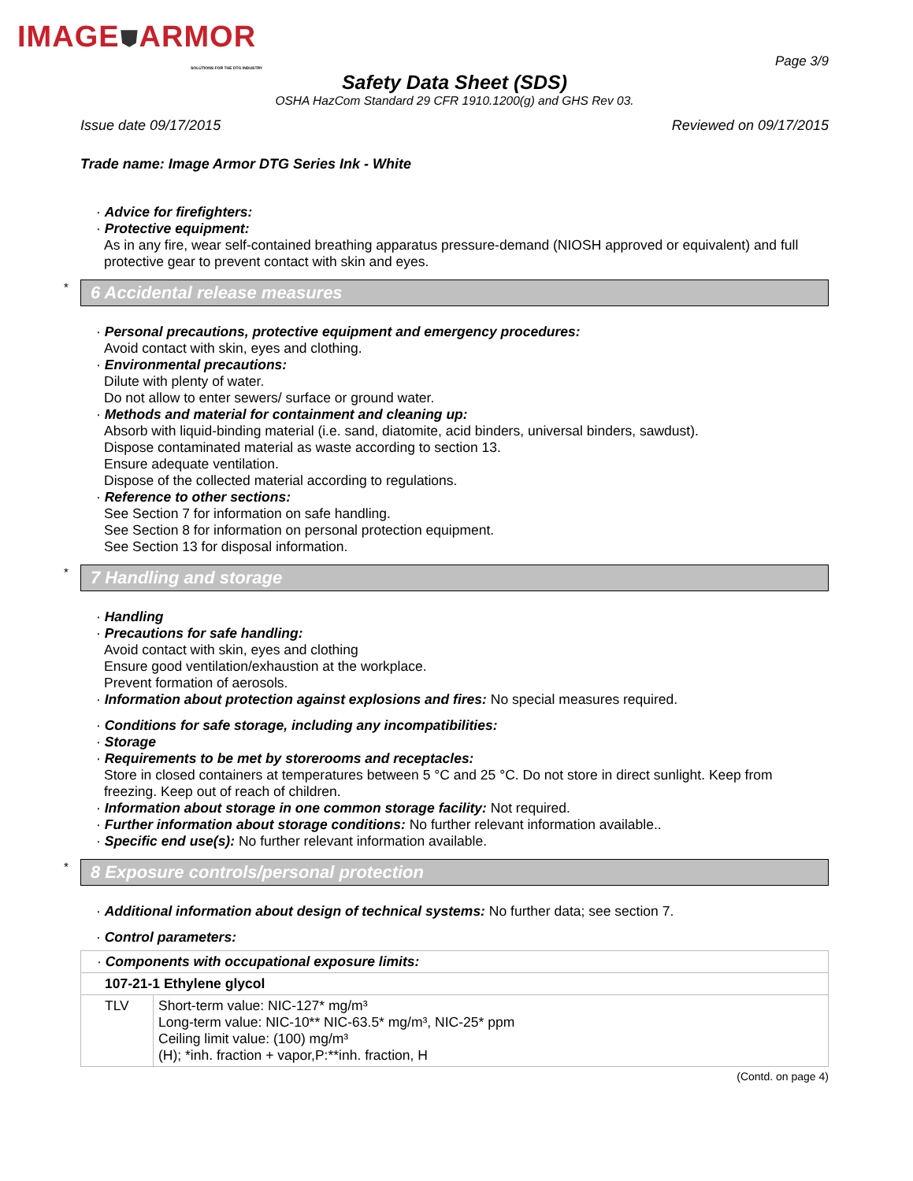IMAGE⛊ARMOR
SOLUTIONS FOR THE DTG INDUSTRY
Page 3/9
Safety Data Sheet (SDS)
OSHA HazCom Standard 29 CFR 1910.1200(g) and GHS Rev 03.
Issue date 09/17/2015 Reviewed on 09/17/2015
Trade name: Image Armor DTG Series Ink - White
· Advice for firefighters:
· Protective equipment:
As in any fire, wear self-contained breathing apparatus pressure-demand (NIOSH approved or equivalent) and full protective gear to prevent contact with skin and eyes.
* 6 Accidental release measures
· Personal precautions, protective equipment and emergency procedures:
Avoid contact with skin, eyes and clothing.
· Environmental precautions:
Dilute with plenty of water.
Do not allow to enter sewers/ surface or ground water.
· Methods and material for containment and cleaning up:
Absorb with liquid-binding material (i.e. sand, diatomite, acid binders, universal binders, sawdust).
Dispose contaminated material as waste according to section 13.
Ensure adequate ventilation.
Dispose of the collected material according to regulations.
· Reference to other sections:
See Section 7 for information on safe handling.
See Section 8 for information on personal protection equipment.
See Section 13 for disposal information.
* 7 Handling and storage
· Handling
· Precautions for safe handling:
Avoid contact with skin, eyes and clothing
Ensure good ventilation/exhaustion at the workplace.
Prevent formation of aerosols.
· Information about protection against explosions and fires: No special measures required.
· Conditions for safe storage, including any incompatibilities:
· Storage
· Requirements to be met by storerooms and receptacles:
Store in closed containers at temperatures between 5 °C and 25 °C. Do not store in direct sunlight. Keep from freezing. Keep out of reach of children.
· Information about storage in one common storage facility: Not required.
· Further information about storage conditions: No further relevant information available..
· Specific end use(s): No further relevant information available.
* 8 Exposure controls/personal protection
· Additional information about design of technical systems: No further data; see section 7.
· Control parameters:
| · Components with occupational exposure limits: | |
| 107-21-1 Ethylene glycol | |
| TLV | Short-term value: NIC-127* mg/m³ Long-term value: NIC-10** NIC-63.5* mg/m³, NIC-25* ppm Ceiling limit value: (100) mg/m³ (H); *inh. fraction + vapor,P:**inh. fraction, H |
(Contd. on page 4)